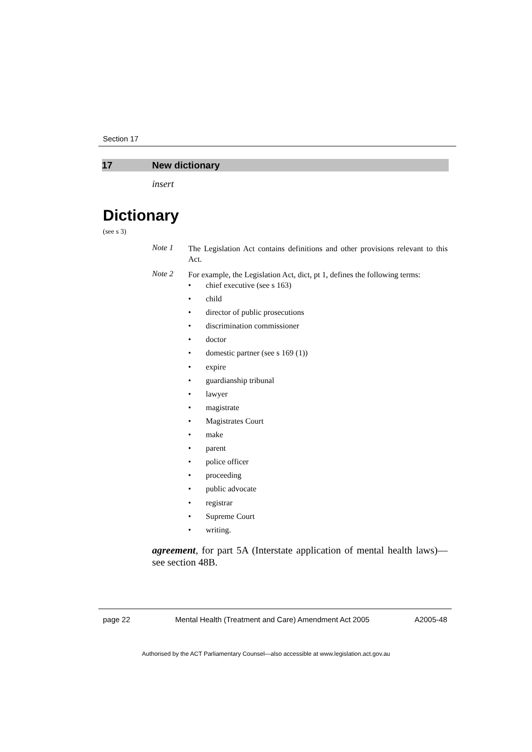Section 17
17 New dictionary
insert
Dictionary
(see s 3)
Note 1
The Legislation Act contains definitions and other provisions relevant to this Act.
Note 2
For example, the Legislation Act, dict, pt 1, defines the following terms:
chief executive (see s 163)
child
director of public prosecutions
discrimination commissioner
doctor
domestic partner (see s 169 (1))
expire
guardianship tribunal
lawyer
magistrate
Magistrates Court
make
parent
police officer
proceeding
public advocate
registrar
Supreme Court
writing.
agreement, for part 5A (Interstate application of mental health laws)—see section 48B.
page 22 Mental Health (Treatment and Care) Amendment Act 2005 A2005-48
Authorised by the ACT Parliamentary Counsel—also accessible at www.legislation.act.gov.au